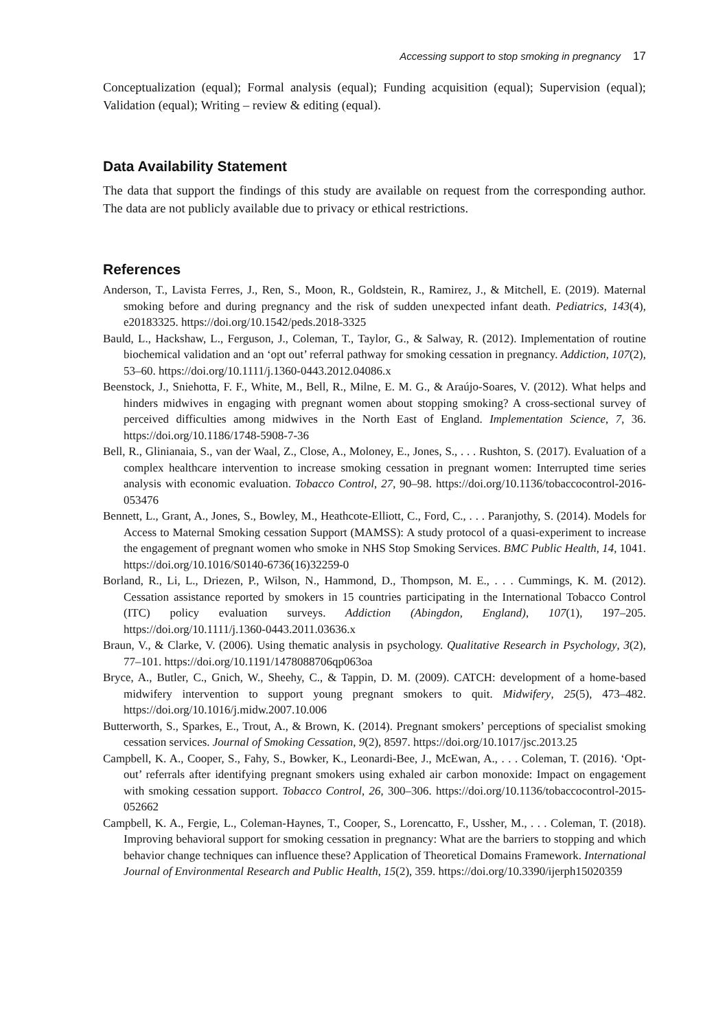Accessing support to stop smoking in pregnancy 17
Conceptualization (equal); Formal analysis (equal); Funding acquisition (equal); Supervision (equal); Validation (equal); Writing – review & editing (equal).
Data Availability Statement
The data that support the findings of this study are available on request from the corresponding author. The data are not publicly available due to privacy or ethical restrictions.
References
Anderson, T., Lavista Ferres, J., Ren, S., Moon, R., Goldstein, R., Ramirez, J., & Mitchell, E. (2019). Maternal smoking before and during pregnancy and the risk of sudden unexpected infant death. Pediatrics, 143(4), e20183325. https://doi.org/10.1542/peds.2018-3325
Bauld, L., Hackshaw, L., Ferguson, J., Coleman, T., Taylor, G., & Salway, R. (2012). Implementation of routine biochemical validation and an ‘opt out’ referral pathway for smoking cessation in pregnancy. Addiction, 107(2), 53–60. https://doi.org/10.1111/j.1360-0443.2012.04086.x
Beenstock, J., Sniehotta, F. F., White, M., Bell, R., Milne, E. M. G., & Araújo-Soares, V. (2012). What helps and hinders midwives in engaging with pregnant women about stopping smoking? A cross-sectional survey of perceived difficulties among midwives in the North East of England. Implementation Science, 7, 36. https://doi.org/10.1186/1748-5908-7-36
Bell, R., Glinianaia, S., van der Waal, Z., Close, A., Moloney, E., Jones, S., . . . Rushton, S. (2017). Evaluation of a complex healthcare intervention to increase smoking cessation in pregnant women: Interrupted time series analysis with economic evaluation. Tobacco Control, 27, 90–98. https://doi.org/10.1136/tobaccocontrol-2016-053476
Bennett, L., Grant, A., Jones, S., Bowley, M., Heathcote-Elliott, C., Ford, C., . . . Paranjothy, S. (2014). Models for Access to Maternal Smoking cessation Support (MAMSS): A study protocol of a quasi-experiment to increase the engagement of pregnant women who smoke in NHS Stop Smoking Services. BMC Public Health, 14, 1041. https://doi.org/10.1016/S0140-6736(16)32259-0
Borland, R., Li, L., Driezen, P., Wilson, N., Hammond, D., Thompson, M. E., . . . Cummings, K. M. (2012). Cessation assistance reported by smokers in 15 countries participating in the International Tobacco Control (ITC) policy evaluation surveys. Addiction (Abingdon, England), 107(1), 197–205. https://doi.org/10.1111/j.1360-0443.2011.03636.x
Braun, V., & Clarke, V. (2006). Using thematic analysis in psychology. Qualitative Research in Psychology, 3(2), 77–101. https://doi.org/10.1191/1478088706qp063oa
Bryce, A., Butler, C., Gnich, W., Sheehy, C., & Tappin, D. M. (2009). CATCH: development of a home-based midwifery intervention to support young pregnant smokers to quit. Midwifery, 25(5), 473–482. https://doi.org/10.1016/j.midw.2007.10.006
Butterworth, S., Sparkes, E., Trout, A., & Brown, K. (2014). Pregnant smokers’ perceptions of specialist smoking cessation services. Journal of Smoking Cessation, 9(2), 8597. https://doi.org/10.1017/jsc.2013.25
Campbell, K. A., Cooper, S., Fahy, S., Bowker, K., Leonardi-Bee, J., McEwan, A., . . . Coleman, T. (2016). ‘Opt-out’ referrals after identifying pregnant smokers using exhaled air carbon monoxide: Impact on engagement with smoking cessation support. Tobacco Control, 26, 300–306. https://doi.org/10.1136/tobaccocontrol-2015-052662
Campbell, K. A., Fergie, L., Coleman-Haynes, T., Cooper, S., Lorencatto, F., Ussher, M., . . . Coleman, T. (2018). Improving behavioral support for smoking cessation in pregnancy: What are the barriers to stopping and which behavior change techniques can influence these? Application of Theoretical Domains Framework. International Journal of Environmental Research and Public Health, 15(2), 359. https://doi.org/10.3390/ijerph15020359